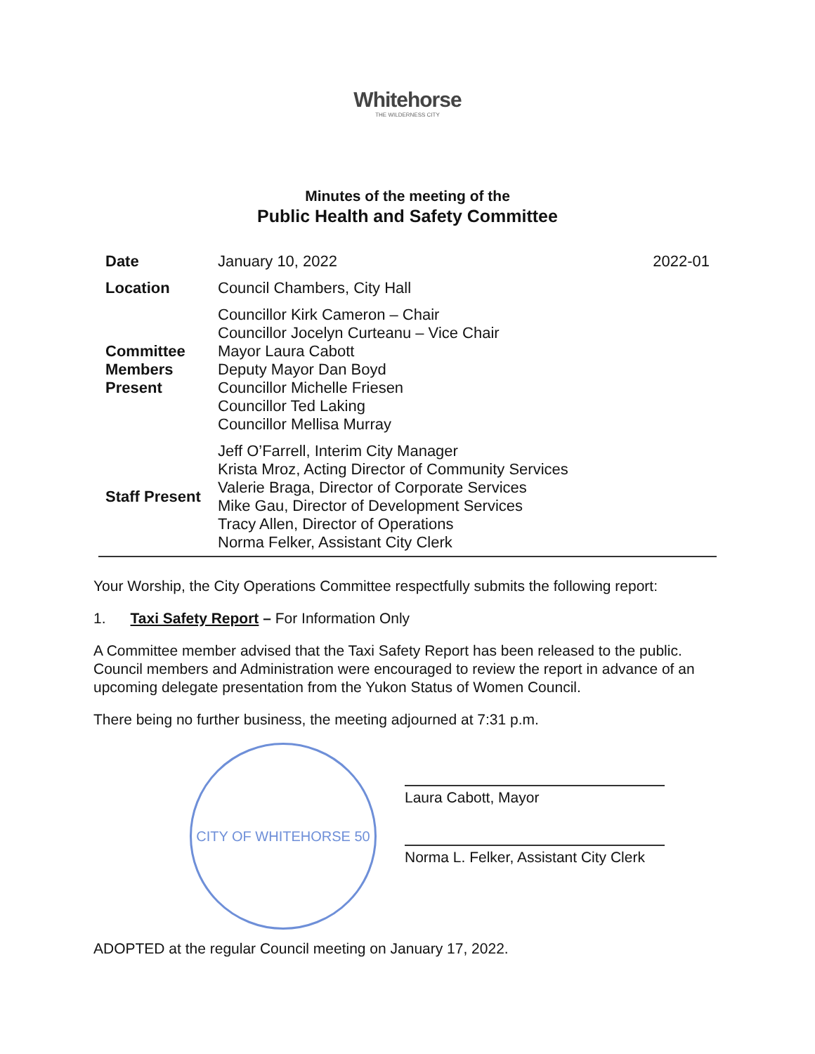Whitehorse
THE WILDERNESS CITY
Minutes of the meeting of the
Public Health and Safety Committee
| Date | January 10, 2022 | 2022-01 |
| Location | Council Chambers, City Hall | |
| Committee Members Present | Councillor Kirk Cameron – Chair Councillor Jocelyn Curteanu – Vice Chair Mayor Laura Cabott Deputy Mayor Dan Boyd Councillor Michelle Friesen Councillor Ted Laking Councillor Mellisa Murray | |
| Staff Present | Jeff O’Farrell, Interim City Manager Krista Mroz, Acting Director of Community Services Valerie Braga, Director of Corporate Services Mike Gau, Director of Development Services Tracy Allen, Director of Operations Norma Felker, Assistant City Clerk | |
Your Worship, the City Operations Committee respectfully submits the following report:
1. Taxi Safety Report – For Information Only
A Committee member advised that the Taxi Safety Report has been released to the public. Council members and Administration were encouraged to review the report in advance of an upcoming delegate presentation from the Yukon Status of Women Council.
There being no further business, the meeting adjourned at 7:31 p.m.
CITY OF WHITEHORSE 50
Laura Cabott, Mayor
Norma L. Felker, Assistant City Clerk
ADOPTED at the regular Council meeting on January 17, 2022.